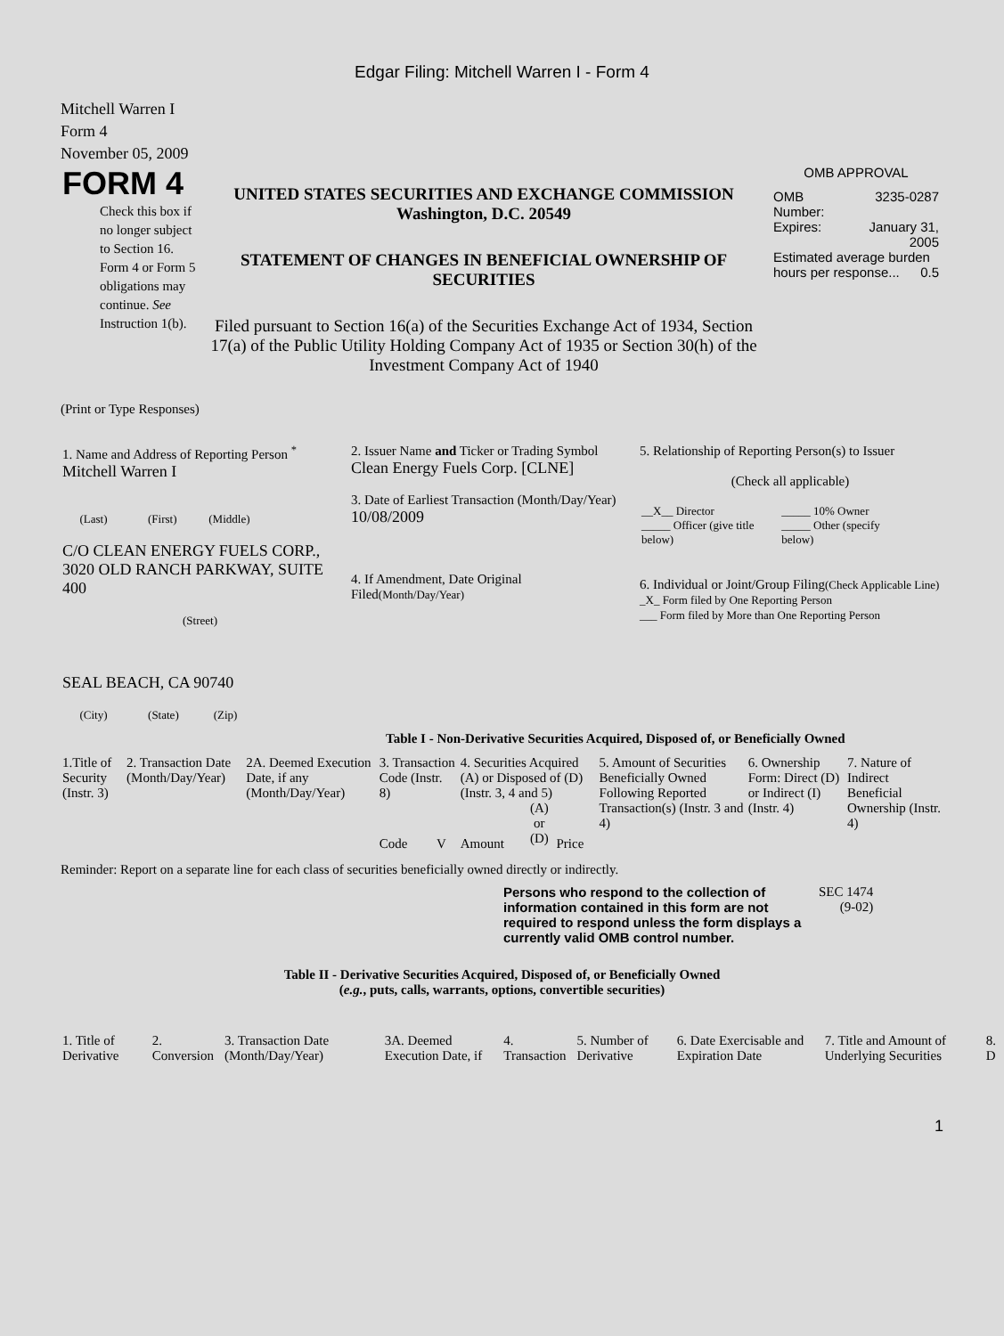Edgar Filing: Mitchell Warren I - Form 4
Mitchell Warren I
Form 4
November 05, 2009
| FORM 4 Check this box if no longer subject to Section 16. Form 4 or Form 5 obligations may continue. See Instruction 1(b). | UNITED STATES SECURITIES AND EXCHANGE COMMISSION Washington, D.C. 20549 STATEMENT OF CHANGES IN BENEFICIAL OWNERSHIP OF SECURITIES Filed pursuant to Section 16(a) of the Securities Exchange Act of 1934, Section 17(a) of the Public Utility Holding Company Act of 1935 or Section 30(h) of the Investment Company Act of 1940 | OMB APPROVAL / OMB Number: / 3235-0287 / / Expires: / January 31, 2005 / / Estimated average burden hours per response... 0.5 / / |
(Print or Type Responses)
| 1. Name and Address of Reporting Person <sup>*</sup> Mitchell Warren I (Last) (First) (Middle) C/O CLEAN ENERGY FUELS CORP., 3020 OLD RANCH PARKWAY, SUITE 400 (Street) SEAL BEACH, CA 90740 (City) (State) (Zip) | 2. Issuer Name and Ticker or Trading Symbol Clean Energy Fuels Corp. [CLNE] 3. Date of Earliest Transaction (Month/Day/Year) 10/08/2009 4. If Amendment, Date Original Filed (Month/Day/Year) | 5. Relationship of Reporting Person(s) to Issuer (Check all applicable) / __X__ Director _____ Officer (give title below) / _____ 10% Owner _____ Other (specify below) / 6. Individual or Joint/Group Filing (Check Applicable Line) _X_ Form filed by One Reporting Person ___ Form filed by More than One Reporting Person |
Table I - Non-Derivative Securities Acquired, Disposed of, or Beneficially Owned
| 1.Title of Security (Instr. 3) | 2. Transaction Date (Month/Day/Year) | 2A. Deemed Execution Date, if any (Month/Day/Year) | 3. Transaction Code (Instr. 8) | | 4. Securities Acquired (A) or Disposed of (D) (Instr. 3, 4 and 5) | | | 5. Amount of Securities Beneficially Owned Following Reported Transaction(s) (Instr. 3 and 4) | 6. Ownership Form: Direct (D) or Indirect (I) (Instr. 4) | 7. Nature of Indirect Beneficial Ownership (Instr. 4) |
| --- | --- | --- | --- | --- | --- | --- | --- | --- | --- | --- |
| | | | Code | V | Amount | (A) or (D) | Price | | | |
Reminder: Report on a separate line for each class of securities beneficially owned directly or indirectly.
| Persons who respond to the collection of information contained in this form are not required to respond unless the form displays a currently valid OMB control number. | SEC 1474 (9-02) |
Table II - Derivative Securities Acquired, Disposed of, or Beneficially Owned
(e.g., puts, calls, warrants, options, convertible securities)
| 1. Title of Derivative | 2. Conversion | 3. Transaction Date (Month/Day/Year) | 3A. Deemed Execution Date, if | 4. Transaction | 5. Number of Derivative | 6. Date Exercisable and Expiration Date | 7. Title and Amount of Underlying Securities | 8. D |
| --- | --- | --- | --- | --- | --- | --- | --- | --- |
1